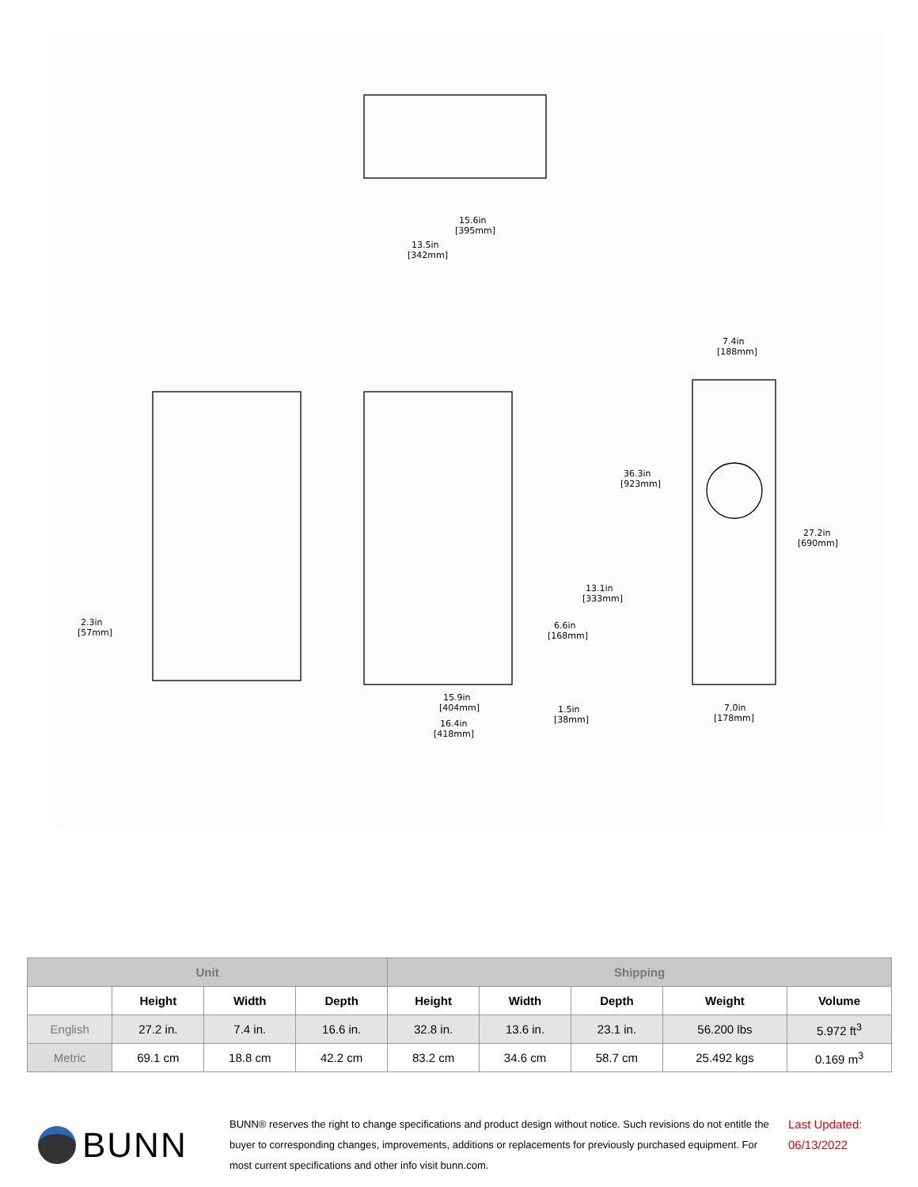15.6in
[395mm]
13.5in
[342mm]
7.4in
[188mm]
36.3in
[923mm]
27.2in
[690mm]
13.1in
[333mm]
6.6in
[168mm]
2.3in
[57mm]
15.9in
[404mm]
1.5in
[38mm]
7.0in
[178mm]
16.4in
[418mm]
| Unit | | | | Shipping | | | | |
| --- | --- | --- | --- | --- | --- | --- | --- | --- |
| | Height | Width | Depth | Height | Width | Depth | Weight | Volume |
| English | 27.2 in. | 7.4 in. | 16.6 in. | 32.8 in. | 13.6 in. | 23.1 in. | 56.200 lbs | 5.972 ft<sup>3</sup> |
| Metric | 69.1 cm | 18.8 cm | 42.2 cm | 83.2 cm | 34.6 cm | 58.7 cm | 25.492 kgs | 0.169 m<sup>3</sup> |
BUNN
BUNN® reserves the right to change specifications and product design without notice. Such revisions do not entitle the buyer to corresponding changes, improvements, additions or replacements for previously purchased equipment. For most current specifications and other info visit bunn.com.
Last Updated:
06/13/2022